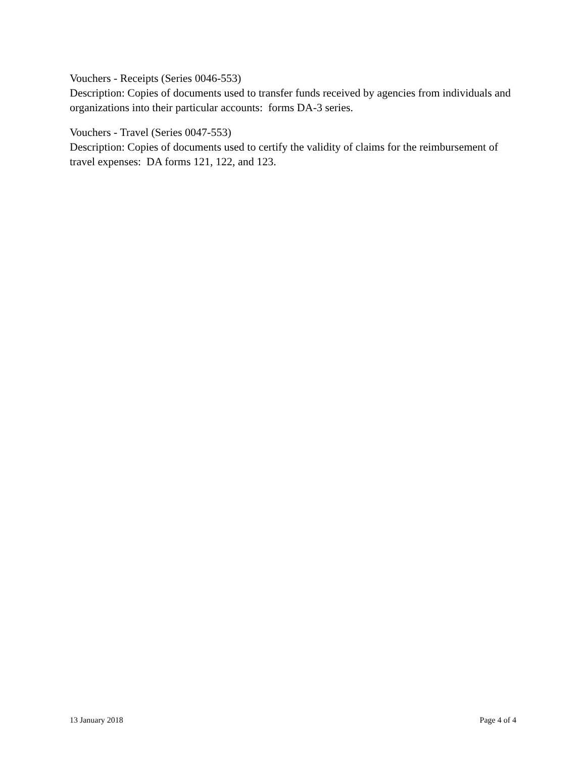Vouchers - Receipts (Series 0046-553)
Description: Copies of documents used to transfer funds received by agencies from individuals and organizations into their particular accounts: forms DA-3 series.
Vouchers - Travel (Series 0047-553)
Description: Copies of documents used to certify the validity of claims for the reimbursement of travel expenses: DA forms 121, 122, and 123.
13 January 2018 Page 4 of 4